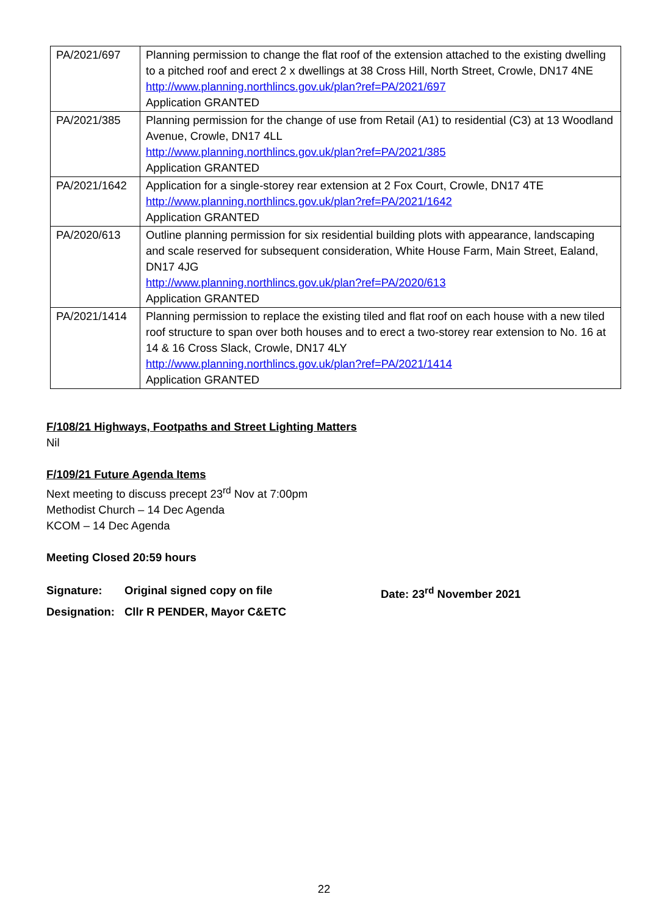| PA/2021/697 | Planning permission to change the flat roof of the extension attached to the existing dwelling to a pitched roof and erect 2 x dwellings at 38 Cross Hill, North Street, Crowle, DN17 4NE http://www.planning.northlincs.gov.uk/plan?ref=PA/2021/697 Application GRANTED |
| PA/2021/385 | Planning permission for the change of use from Retail (A1) to residential (C3) at 13 Woodland Avenue, Crowle, DN17 4LL http://www.planning.northlincs.gov.uk/plan?ref=PA/2021/385 Application GRANTED |
| PA/2021/1642 | Application for a single-storey rear extension at 2 Fox Court, Crowle, DN17 4TE http://www.planning.northlincs.gov.uk/plan?ref=PA/2021/1642 Application GRANTED |
| PA/2020/613 | Outline planning permission for six residential building plots with appearance, landscaping and scale reserved for subsequent consideration, White House Farm, Main Street, Ealand, DN17 4JG http://www.planning.northlincs.gov.uk/plan?ref=PA/2020/613 Application GRANTED |
| PA/2021/1414 | Planning permission to replace the existing tiled and flat roof on each house with a new tiled roof structure to span over both houses and to erect a two-storey rear extension to No. 16 at 14 & 16 Cross Slack, Crowle, DN17 4LY http://www.planning.northlincs.gov.uk/plan?ref=PA/2021/1414 Application GRANTED |
F/108/21 Highways, Footpaths and Street Lighting Matters
Nil
F/109/21 Future Agenda Items
Next meeting to discuss precept 23<sup>rd</sup> Nov at 7:00pm
Methodist Church – 14 Dec Agenda
KCOM – 14 Dec Agenda
Meeting Closed 20:59 hours
Signature:
Original signed copy on file
Date: 23<sup>rd</sup> November 2021
Designation:
Cllr R PENDER, Mayor C&ETC
22